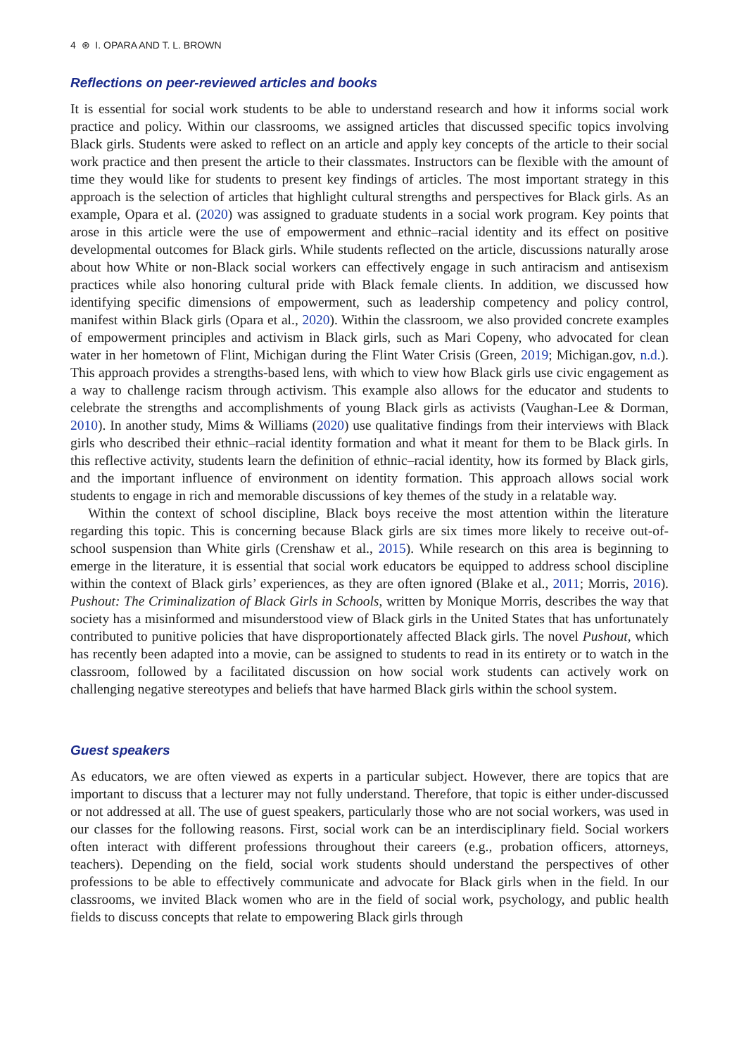4 ⊛ I. OPARA AND T. L. BROWN
Reflections on peer-reviewed articles and books
It is essential for social work students to be able to understand research and how it informs social work practice and policy. Within our classrooms, we assigned articles that discussed specific topics involving Black girls. Students were asked to reflect on an article and apply key concepts of the article to their social work practice and then present the article to their classmates. Instructors can be flexible with the amount of time they would like for students to present key findings of articles. The most important strategy in this approach is the selection of articles that highlight cultural strengths and perspectives for Black girls. As an example, Opara et al. (2020) was assigned to graduate students in a social work program. Key points that arose in this article were the use of empowerment and ethnic–racial identity and its effect on positive developmental outcomes for Black girls. While students reflected on the article, discussions naturally arose about how White or non-Black social workers can effectively engage in such antiracism and antisexism practices while also honoring cultural pride with Black female clients. In addition, we discussed how identifying specific dimensions of empowerment, such as leadership competency and policy control, manifest within Black girls (Opara et al., 2020). Within the classroom, we also provided concrete examples of empowerment principles and activism in Black girls, such as Mari Copeny, who advocated for clean water in her hometown of Flint, Michigan during the Flint Water Crisis (Green, 2019; Michigan.gov, n.d.). This approach provides a strengths-based lens, with which to view how Black girls use civic engagement as a way to challenge racism through activism. This example also allows for the educator and students to celebrate the strengths and accomplishments of young Black girls as activists (Vaughan-Lee & Dorman, 2010). In another study, Mims & Williams (2020) use qualitative findings from their interviews with Black girls who described their ethnic–racial identity formation and what it meant for them to be Black girls. In this reflective activity, students learn the definition of ethnic–racial identity, how its formed by Black girls, and the important influence of environment on identity formation. This approach allows social work students to engage in rich and memorable discussions of key themes of the study in a relatable way.
Within the context of school discipline, Black boys receive the most attention within the literature regarding this topic. This is concerning because Black girls are six times more likely to receive out-of-school suspension than White girls (Crenshaw et al., 2015). While research on this area is beginning to emerge in the literature, it is essential that social work educators be equipped to address school discipline within the context of Black girls’ experiences, as they are often ignored (Blake et al., 2011; Morris, 2016). Pushout: The Criminalization of Black Girls in Schools, written by Monique Morris, describes the way that society has a misinformed and misunderstood view of Black girls in the United States that has unfortunately contributed to punitive policies that have disproportionately affected Black girls. The novel Pushout, which has recently been adapted into a movie, can be assigned to students to read in its entirety or to watch in the classroom, followed by a facilitated discussion on how social work students can actively work on challenging negative stereotypes and beliefs that have harmed Black girls within the school system.
Guest speakers
As educators, we are often viewed as experts in a particular subject. However, there are topics that are important to discuss that a lecturer may not fully understand. Therefore, that topic is either under-discussed or not addressed at all. The use of guest speakers, particularly those who are not social workers, was used in our classes for the following reasons. First, social work can be an interdisciplinary field. Social workers often interact with different professions throughout their careers (e.g., probation officers, attorneys, teachers). Depending on the field, social work students should understand the perspectives of other professions to be able to effectively communicate and advocate for Black girls when in the field. In our classrooms, we invited Black women who are in the field of social work, psychology, and public health fields to discuss concepts that relate to empowering Black girls through